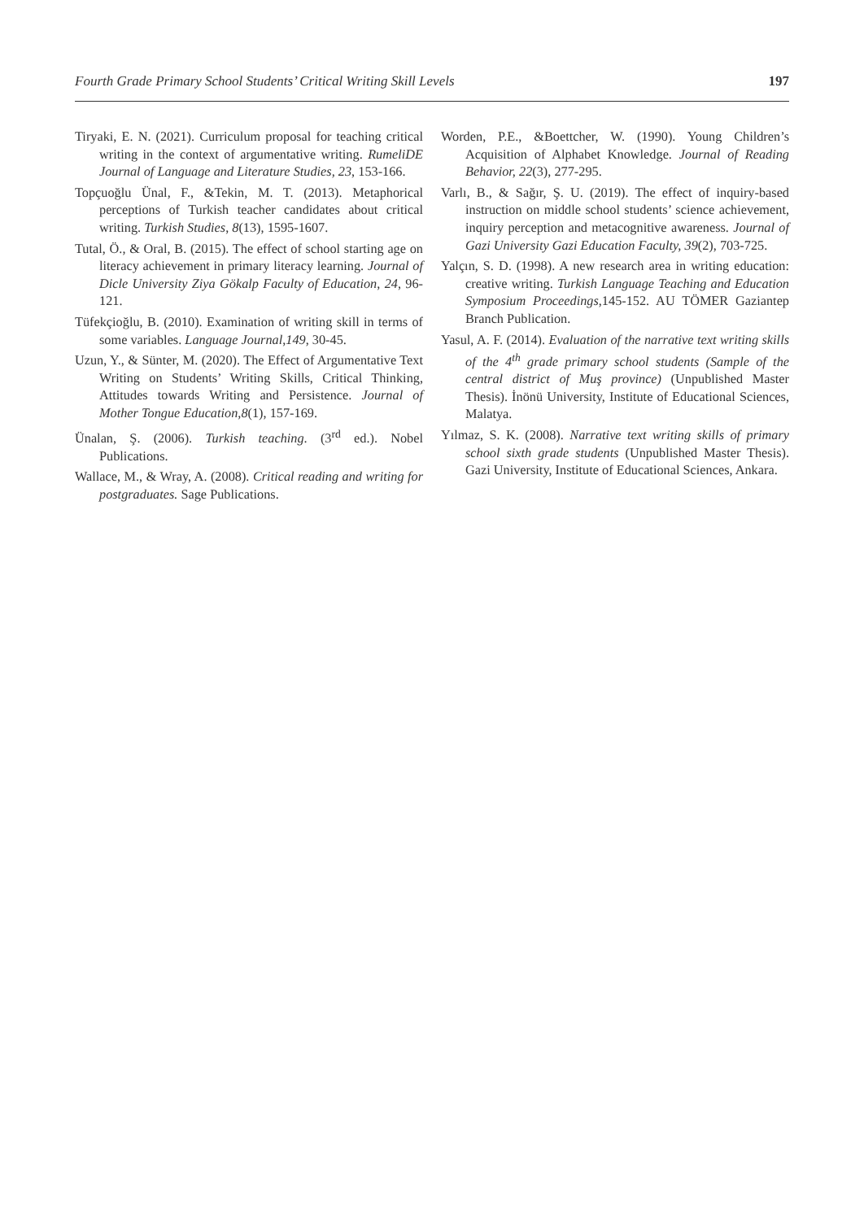Fourth Grade Primary School Students’ Critical Writing Skill Levels 197
Tiryaki, E. N. (2021). Curriculum proposal for teaching critical writing in the context of argumentative writing. RumeliDE Journal of Language and Literature Studies, 23, 153-166.
Topçuoğlu Ünal, F., &Tekin, M. T. (2013). Metaphorical perceptions of Turkish teacher candidates about critical writing. Turkish Studies, 8(13), 1595-1607.
Tutal, Ö., & Oral, B. (2015). The effect of school starting age on literacy achievement in primary literacy learning. Journal of Dicle University Ziya Gökalp Faculty of Education, 24, 96-121.
Tüfekçioğlu, B. (2010). Examination of writing skill in terms of some variables. Language Journal,149, 30-45.
Uzun, Y., & Sünter, M. (2020). The Effect of Argumentative Text Writing on Students’ Writing Skills, Critical Thinking, Attitudes towards Writing and Persistence. Journal of Mother Tongue Education,8(1), 157-169.
Ünalan, Ş. (2006). Turkish teaching. (3<sup>rd</sup> ed.). Nobel Publications.
Wallace, M., & Wray, A. (2008). Critical reading and writing for postgraduates. Sage Publications.
Worden, P.E., &Boettcher, W. (1990). Young Children’s Acquisition of Alphabet Knowledge. Journal of Reading Behavior, 22(3), 277-295.
Varlı, B., & Sağır, Ş. U. (2019). The effect of inquiry-based instruction on middle school students’ science achievement, inquiry perception and metacognitive awareness. Journal of Gazi University Gazi Education Faculty, 39(2), 703-725.
Yalçın, S. D. (1998). A new research area in writing education: creative writing. Turkish Language Teaching and Education Symposium Proceedings,145-152. AU TÖMER Gaziantep Branch Publication.
Yasul, A. F. (2014). Evaluation of the narrative text writing skills of the 4<sup>th</sup> grade primary school students (Sample of the central district of Muş province) (Unpublished Master Thesis). İnönü University, Institute of Educational Sciences, Malatya.
Yılmaz, S. K. (2008). Narrative text writing skills of primary school sixth grade students (Unpublished Master Thesis). Gazi University, Institute of Educational Sciences, Ankara.